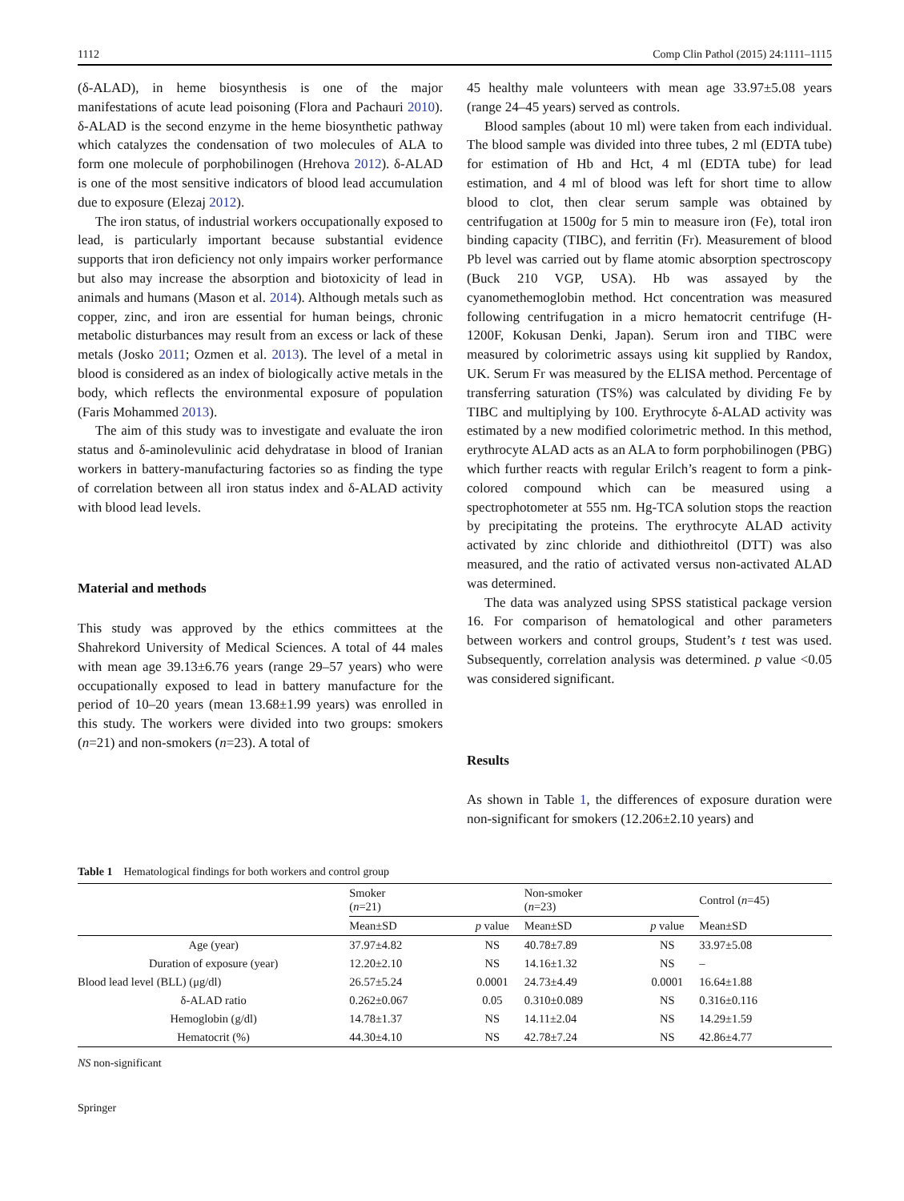1112 Comp Clin Pathol (2015) 24:1111–1115
(δ-ALAD), in heme biosynthesis is one of the major manifestations of acute lead poisoning (Flora and Pachauri 2010). δ-ALAD is the second enzyme in the heme biosynthetic pathway which catalyzes the condensation of two molecules of ALA to form one molecule of porphobilinogen (Hrehova 2012). δ-ALAD is one of the most sensitive indicators of blood lead accumulation due to exposure (Elezaj 2012).
The iron status, of industrial workers occupationally exposed to lead, is particularly important because substantial evidence supports that iron deficiency not only impairs worker performance but also may increase the absorption and biotoxicity of lead in animals and humans (Mason et al. 2014). Although metals such as copper, zinc, and iron are essential for human beings, chronic metabolic disturbances may result from an excess or lack of these metals (Josko 2011; Ozmen et al. 2013). The level of a metal in blood is considered as an index of biologically active metals in the body, which reflects the environmental exposure of population (Faris Mohammed 2013).
The aim of this study was to investigate and evaluate the iron status and δ-aminolevulinic acid dehydratase in blood of Iranian workers in battery-manufacturing factories so as finding the type of correlation between all iron status index and δ-ALAD activity with blood lead levels.
Material and methods
This study was approved by the ethics committees at the Shahrekord University of Medical Sciences. A total of 44 males with mean age 39.13±6.76 years (range 29–57 years) who were occupationally exposed to lead in battery manufacture for the period of 10–20 years (mean 13.68±1.99 years) was enrolled in this study. The workers were divided into two groups: smokers (n=21) and non-smokers (n=23). A total of
45 healthy male volunteers with mean age 33.97±5.08 years (range 24–45 years) served as controls.
Blood samples (about 10 ml) were taken from each individual. The blood sample was divided into three tubes, 2 ml (EDTA tube) for estimation of Hb and Hct, 4 ml (EDTA tube) for lead estimation, and 4 ml of blood was left for short time to allow blood to clot, then clear serum sample was obtained by centrifugation at 1500g for 5 min to measure iron (Fe), total iron binding capacity (TIBC), and ferritin (Fr). Measurement of blood Pb level was carried out by flame atomic absorption spectroscopy (Buck 210 VGP, USA). Hb was assayed by the cyanomethemoglobin method. Hct concentration was measured following centrifugation in a micro hematocrit centrifuge (H-1200F, Kokusan Denki, Japan). Serum iron and TIBC were measured by colorimetric assays using kit supplied by Randox, UK. Serum Fr was measured by the ELISA method. Percentage of transferring saturation (TS%) was calculated by dividing Fe by TIBC and multiplying by 100. Erythrocyte δ-ALAD activity was estimated by a new modified colorimetric method. In this method, erythrocyte ALAD acts as an ALA to form porphobilinogen (PBG) which further reacts with regular Erilch’s reagent to form a pink-colored compound which can be measured using a spectrophotometer at 555 nm. Hg-TCA solution stops the reaction by precipitating the proteins. The erythrocyte ALAD activity activated by zinc chloride and dithiothreitol (DTT) was also measured, and the ratio of activated versus non-activated ALAD was determined.
The data was analyzed using SPSS statistical package version 16. For comparison of hematological and other parameters between workers and control groups, Student’s t test was used. Subsequently, correlation analysis was determined. p value <0.05 was considered significant.
Results
As shown in Table 1, the differences of exposure duration were non-significant for smokers (12.206±2.10 years) and
Table 1 Hematological findings for both workers and control group
| | Smoker ( n =21) | | | Non-smoker ( n =23) | | | Control ( n =45) |
| --- | --- | --- | --- | --- | --- | --- | --- |
| | Mean±SD | p value | | Mean±SD | p value | | Mean±SD |
| Age (year) | 37.97±4.82 | NS | | 40.78±7.89 | NS | | 33.97±5.08 |
| Duration of exposure (year) | 12.20±2.10 | NS | | 14.16±1.32 | NS | | – |
| Blood lead level (BLL) (μg/dl) | 26.57±5.24 | 0.0001 | | 24.73±4.49 | 0.0001 | | 16.64±1.88 |
| δ-ALAD ratio | 0.262±0.067 | 0.05 | | 0.310±0.089 | NS | | 0.316±0.116 |
| Hemoglobin (g/dl) | 14.78±1.37 | NS | | 14.11±2.04 | NS | | 14.29±1.59 |
| Hematocrit (%) | 44.30±4.10 | NS | | 42.78±7.24 | NS | | 42.86±4.77 |
NS non-significant
Springer